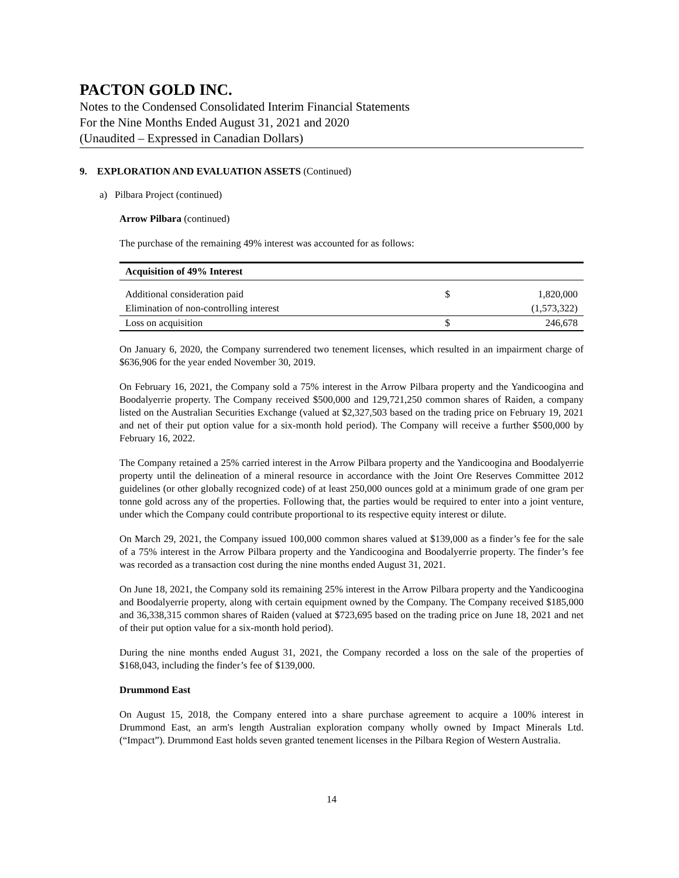PACTON GOLD INC.
Notes to the Condensed Consolidated Interim Financial Statements
For the Nine Months Ended August 31, 2021 and 2020
(Unaudited – Expressed in Canadian Dollars)
9. EXPLORATION AND EVALUATION ASSETS (Continued)
a) Pilbara Project (continued)
Arrow Pilbara (continued)
The purchase of the remaining 49% interest was accounted for as follows:
| Acquisition of 49% Interest | | |
| --- | --- | --- |
| Additional consideration paid | $ | 1,820,000 |
| Elimination of non-controlling interest | | (1,573,322) |
| Loss on acquisition | $ | 246,678 |
On January 6, 2020, the Company surrendered two tenement licenses, which resulted in an impairment charge of $636,906 for the year ended November 30, 2019.
On February 16, 2021, the Company sold a 75% interest in the Arrow Pilbara property and the Yandicoogina and Boodalyerrie property. The Company received $500,000 and 129,721,250 common shares of Raiden, a company listed on the Australian Securities Exchange (valued at $2,327,503 based on the trading price on February 19, 2021 and net of their put option value for a six-month hold period). The Company will receive a further $500,000 by February 16, 2022.
The Company retained a 25% carried interest in the Arrow Pilbara property and the Yandicoogina and Boodalyerrie property until the delineation of a mineral resource in accordance with the Joint Ore Reserves Committee 2012 guidelines (or other globally recognized code) of at least 250,000 ounces gold at a minimum grade of one gram per tonne gold across any of the properties. Following that, the parties would be required to enter into a joint venture, under which the Company could contribute proportional to its respective equity interest or dilute.
On March 29, 2021, the Company issued 100,000 common shares valued at $139,000 as a finder’s fee for the sale of a 75% interest in the Arrow Pilbara property and the Yandicoogina and Boodalyerrie property. The finder’s fee was recorded as a transaction cost during the nine months ended August 31, 2021.
On June 18, 2021, the Company sold its remaining 25% interest in the Arrow Pilbara property and the Yandicoogina and Boodalyerrie property, along with certain equipment owned by the Company. The Company received $185,000 and 36,338,315 common shares of Raiden (valued at $723,695 based on the trading price on June 18, 2021 and net of their put option value for a six-month hold period).
During the nine months ended August 31, 2021, the Company recorded a loss on the sale of the properties of $168,043, including the finder’s fee of $139,000.
Drummond East
On August 15, 2018, the Company entered into a share purchase agreement to acquire a 100% interest in Drummond East, an arm's length Australian exploration company wholly owned by Impact Minerals Ltd. (“Impact”). Drummond East holds seven granted tenement licenses in the Pilbara Region of Western Australia.
14